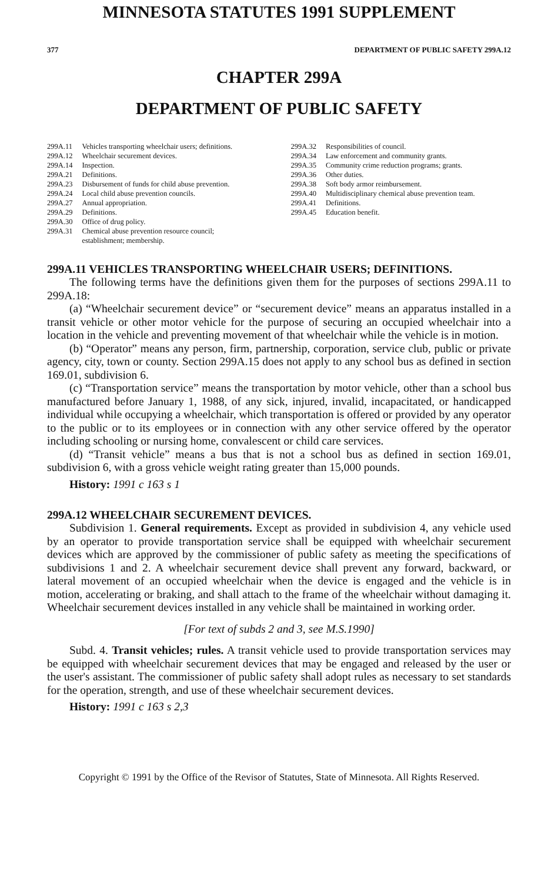MINNESOTA STATUTES 1991 SUPPLEMENT
377 DEPARTMENT OF PUBLIC SAFETY 299A.12
CHAPTER 299A
DEPARTMENT OF PUBLIC SAFETY
| 299A.11 | Vehicles transporting wheelchair users; definitions. |
| 299A.12 | Wheelchair securement devices. |
| 299A.14 | Inspection. |
| 299A.21 | Definitions. |
| 299A.23 | Disbursement of funds for child abuse prevention. |
| 299A.24 | Local child abuse prevention councils. |
| 299A.27 | Annual appropriation. |
| 299A.29 | Definitions. |
| 299A.30 | Office of drug policy. |
| 299A.31 | Chemical abuse prevention resource council; establishment; membership. |
| 299A.32 | Responsibilities of council. |
| 299A.34 | Law enforcement and community grants. |
| 299A.35 | Community crime reduction programs; grants. |
| 299A.36 | Other duties. |
| 299A.38 | Soft body armor reimbursement. |
| 299A.40 | Multidisciplinary chemical abuse prevention team. |
| 299A.41 | Definitions. |
| 299A.45 | Education benefit. |
299A.11 VEHICLES TRANSPORTING WHEELCHAIR USERS; DEFINITIONS.
The following terms have the definitions given them for the purposes of sections 299A.11 to 299A.18:
(a) “Wheelchair securement device” or “securement device” means an apparatus installed in a transit vehicle or other motor vehicle for the purpose of securing an occupied wheelchair into a location in the vehicle and preventing movement of that wheelchair while the vehicle is in motion.
(b) “Operator” means any person, firm, partnership, corporation, service club, public or private agency, city, town or county. Section 299A.15 does not apply to any school bus as defined in section 169.01, subdivision 6.
(c) “Transportation service” means the transportation by motor vehicle, other than a school bus manufactured before January 1, 1988, of any sick, injured, invalid, incapacitated, or handicapped individual while occupying a wheelchair, which transportation is offered or provided by any operator to the public or to its employees or in connection with any other service offered by the operator including schooling or nursing home, convalescent or child care services.
(d) “Transit vehicle” means a bus that is not a school bus as defined in section 169.01, subdivision 6, with a gross vehicle weight rating greater than 15,000 pounds.
History: 1991 c 163 s 1
299A.12 WHEELCHAIR SECUREMENT DEVICES.
Subdivision 1. General requirements. Except as provided in subdivision 4, any vehicle used by an operator to provide transportation service shall be equipped with wheelchair securement devices which are approved by the commissioner of public safety as meeting the specifications of subdivisions 1 and 2. A wheelchair securement device shall prevent any forward, backward, or lateral movement of an occupied wheelchair when the device is engaged and the vehicle is in motion, accelerating or braking, and shall attach to the frame of the wheelchair without damaging it. Wheelchair securement devices installed in any vehicle shall be maintained in working order.
[For text of subds 2 and 3, see M.S.1990]
Subd. 4. Transit vehicles; rules. A transit vehicle used to provide transportation services may be equipped with wheelchair securement devices that may be engaged and released by the user or the user's assistant. The commissioner of public safety shall adopt rules as necessary to set standards for the operation, strength, and use of these wheelchair securement devices.
History: 1991 c 163 s 2,3
Copyright © 1991 by the Office of the Revisor of Statutes, State of Minnesota. All Rights Reserved.